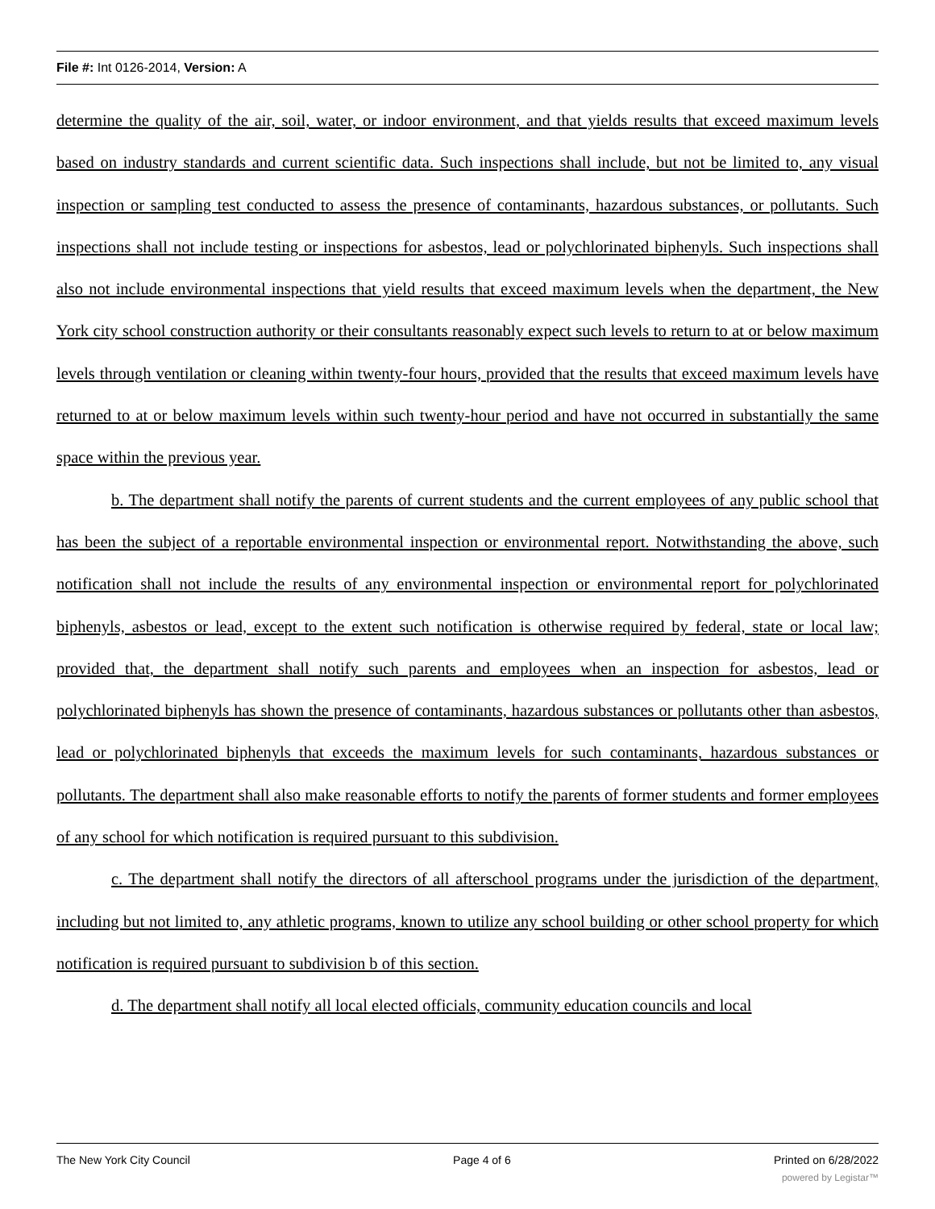File #: Int 0126-2014, Version: A
determine the quality of the air, soil, water, or indoor environment, and that yields results that exceed maximum levels based on industry standards and current scientific data. Such inspections shall include, but not be limited to, any visual inspection or sampling test conducted to assess the presence of contaminants, hazardous substances, or pollutants. Such inspections shall not include testing or inspections for asbestos, lead or polychlorinated biphenyls. Such inspections shall also not include environmental inspections that yield results that exceed maximum levels when the department, the New York city school construction authority or their consultants reasonably expect such levels to return to at or below maximum levels through ventilation or cleaning within twenty-four hours, provided that the results that exceed maximum levels have returned to at or below maximum levels within such twenty-hour period and have not occurred in substantially the same space within the previous year.
b. The department shall notify the parents of current students and the current employees of any public school that has been the subject of a reportable environmental inspection or environmental report. Notwithstanding the above, such notification shall not include the results of any environmental inspection or environmental report for polychlorinated biphenyls, asbestos or lead, except to the extent such notification is otherwise required by federal, state or local law; provided that, the department shall notify such parents and employees when an inspection for asbestos, lead or polychlorinated biphenyls has shown the presence of contaminants, hazardous substances or pollutants other than asbestos, lead or polychlorinated biphenyls that exceeds the maximum levels for such contaminants, hazardous substances or pollutants. The department shall also make reasonable efforts to notify the parents of former students and former employees of any school for which notification is required pursuant to this subdivision.
c. The department shall notify the directors of all afterschool programs under the jurisdiction of the department, including but not limited to, any athletic programs, known to utilize any school building or other school property for which notification is required pursuant to subdivision b of this section.
d. The department shall notify all local elected officials, community education councils and local
The New York City Council Page 4 of 6 Printed on 6/28/2022
powered by Legistar™